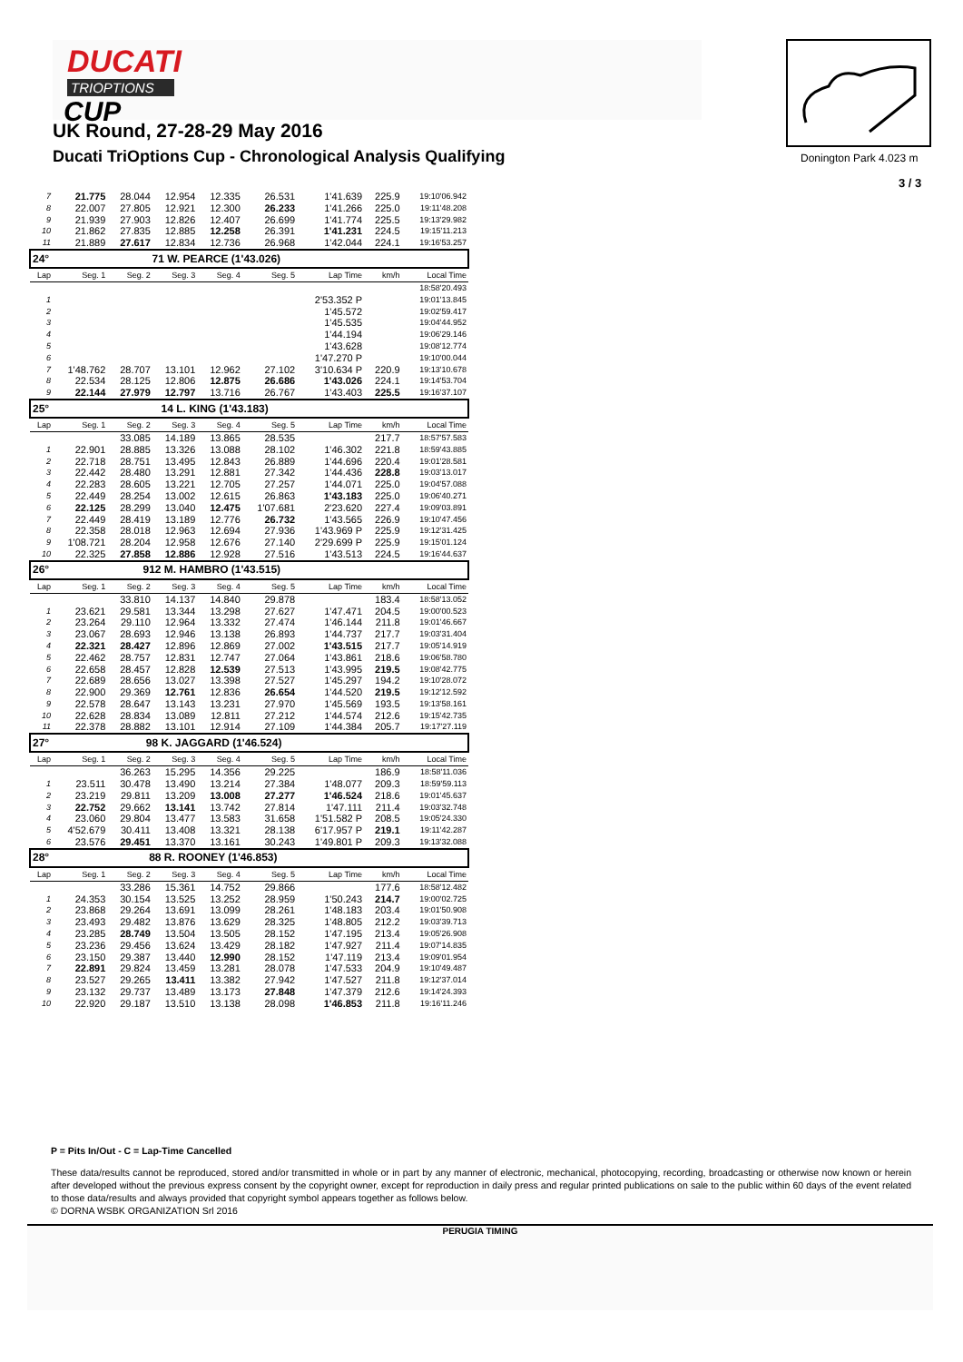DUCATI
TRIOPTIONS
CUP
UK Round, 27-28-29 May 2016
Ducati TriOptions Cup - Chronological Analysis Qualifying
Donington Park 4.023 m
3 / 3
| 7 | 21.775 | 28.044 | 12.954 | 12.335 | 26.531 | 1'41.639 | 225.9 | 19:10'06.942 |
| 8 | 22.007 | 27.805 | 12.921 | 12.300 | 26.233 | 1'41.266 | 225.0 | 19:11'48.208 |
| 9 | 21.939 | 27.903 | 12.826 | 12.407 | 26.699 | 1'41.774 | 225.5 | 19:13'29.982 |
| 10 | 21.862 | 27.835 | 12.885 | 12.258 | 26.391 | 1'41.231 | 224.5 | 19:15'11.213 |
| 11 | 21.889 | 27.617 | 12.834 | 12.736 | 26.968 | 1'42.044 | 224.1 | 19:16'53.257 |
| 24° 71 W. PEARCE (1'43.026) | | | | | | | | |
| Lap | Seg. 1 | Seg. 2 | Seg. 3 | Seg. 4 | Seg. 5 | Lap Time | km/h | Local Time |
| | | | | | | | | 18:58'20.493 |
| 1 | | | | | | 2'53.352 P | | 19:01'13.845 |
| 2 | | | | | | 1'45.572 | | 19:02'59.417 |
| 3 | | | | | | 1'45.535 | | 19:04'44.952 |
| 4 | | | | | | 1'44.194 | | 19:06'29.146 |
| 5 | | | | | | 1'43.628 | | 19:08'12.774 |
| 6 | | | | | | 1'47.270 P | | 19:10'00.044 |
| 7 | 1'48.762 | 28.707 | 13.101 | 12.962 | 27.102 | 3'10.634 P | 220.9 | 19:13'10.678 |
| 8 | 22.534 | 28.125 | 12.806 | 12.875 | 26.686 | 1'43.026 | 224.1 | 19:14'53.704 |
| 9 | 22.144 | 27.979 | 12.797 | 13.716 | 26.767 | 1'43.403 | 225.5 | 19:16'37.107 |
| 25° 14 L. KING (1'43.183) | | | | | | | | |
| Lap | Seg. 1 | Seg. 2 | Seg. 3 | Seg. 4 | Seg. 5 | Lap Time | km/h | Local Time |
| | | 33.085 | 14.189 | 13.865 | 28.535 | | 217.7 | 18:57'57.583 |
| 1 | 22.901 | 28.885 | 13.326 | 13.088 | 28.102 | 1'46.302 | 221.8 | 18:59'43.885 |
| 2 | 22.718 | 28.751 | 13.495 | 12.843 | 26.889 | 1'44.696 | 220.4 | 19:01'28.581 |
| 3 | 22.442 | 28.480 | 13.291 | 12.881 | 27.342 | 1'44.436 | 228.8 | 19:03'13.017 |
| 4 | 22.283 | 28.605 | 13.221 | 12.705 | 27.257 | 1'44.071 | 225.0 | 19:04'57.088 |
| 5 | 22.449 | 28.254 | 13.002 | 12.615 | 26.863 | 1'43.183 | 225.0 | 19:06'40.271 |
| 6 | 22.125 | 28.299 | 13.040 | 12.475 | 1'07.681 | 2'23.620 | 227.4 | 19:09'03.891 |
| 7 | 22.449 | 28.419 | 13.189 | 12.776 | 26.732 | 1'43.565 | 226.9 | 19:10'47.456 |
| 8 | 22.358 | 28.018 | 12.963 | 12.694 | 27.936 | 1'43.969 P | 225.9 | 19:12'31.425 |
| 9 | 1'08.721 | 28.204 | 12.958 | 12.676 | 27.140 | 2'29.699 P | 225.9 | 19:15'01.124 |
| 10 | 22.325 | 27.858 | 12.886 | 12.928 | 27.516 | 1'43.513 | 224.5 | 19:16'44.637 |
| 26° 912 M. HAMBRO (1'43.515) | | | | | | | | |
| Lap | Seg. 1 | Seg. 2 | Seg. 3 | Seg. 4 | Seg. 5 | Lap Time | km/h | Local Time |
| | | 33.810 | 14.137 | 14.840 | 29.878 | | 183.4 | 18:58'13.052 |
| 1 | 23.621 | 29.581 | 13.344 | 13.298 | 27.627 | 1'47.471 | 204.5 | 19:00'00.523 |
| 2 | 23.264 | 29.110 | 12.964 | 13.332 | 27.474 | 1'46.144 | 211.8 | 19:01'46.667 |
| 3 | 23.067 | 28.693 | 12.946 | 13.138 | 26.893 | 1'44.737 | 217.7 | 19:03'31.404 |
| 4 | 22.321 | 28.427 | 12.896 | 12.869 | 27.002 | 1'43.515 | 217.7 | 19:05'14.919 |
| 5 | 22.462 | 28.757 | 12.831 | 12.747 | 27.064 | 1'43.861 | 218.6 | 19:06'58.780 |
| 6 | 22.658 | 28.457 | 12.828 | 12.539 | 27.513 | 1'43.995 | 219.5 | 19:08'42.775 |
| 7 | 22.689 | 28.656 | 13.027 | 13.398 | 27.527 | 1'45.297 | 194.2 | 19:10'28.072 |
| 8 | 22.900 | 29.369 | 12.761 | 12.836 | 26.654 | 1'44.520 | 219.5 | 19:12'12.592 |
| 9 | 22.578 | 28.647 | 13.143 | 13.231 | 27.970 | 1'45.569 | 193.5 | 19:13'58.161 |
| 10 | 22.628 | 28.834 | 13.089 | 12.811 | 27.212 | 1'44.574 | 212.6 | 19:15'42.735 |
| 11 | 22.378 | 28.882 | 13.101 | 12.914 | 27.109 | 1'44.384 | 205.7 | 19:17'27.119 |
| 27° 98 K. JAGGARD (1'46.524) | | | | | | | | |
| Lap | Seg. 1 | Seg. 2 | Seg. 3 | Seg. 4 | Seg. 5 | Lap Time | km/h | Local Time |
| | | 36.263 | 15.295 | 14.356 | 29.225 | | 186.9 | 18:58'11.036 |
| 1 | 23.511 | 30.478 | 13.490 | 13.214 | 27.384 | 1'48.077 | 209.3 | 18:59'59.113 |
| 2 | 23.219 | 29.811 | 13.209 | 13.008 | 27.277 | 1'46.524 | 218.6 | 19:01'45.637 |
| 3 | 22.752 | 29.662 | 13.141 | 13.742 | 27.814 | 1'47.111 | 211.4 | 19:03'32.748 |
| 4 | 23.060 | 29.804 | 13.477 | 13.583 | 31.658 | 1'51.582 P | 208.5 | 19:05'24.330 |
| 5 | 4'52.679 | 30.411 | 13.408 | 13.321 | 28.138 | 6'17.957 P | 219.1 | 19:11'42.287 |
| 6 | 23.576 | 29.451 | 13.370 | 13.161 | 30.243 | 1'49.801 P | 209.3 | 19:13'32.088 |
| 28° 88 R. ROONEY (1'46.853) | | | | | | | | |
| Lap | Seg. 1 | Seg. 2 | Seg. 3 | Seg. 4 | Seg. 5 | Lap Time | km/h | Local Time |
| | | 33.286 | 15.361 | 14.752 | 29.866 | | 177.6 | 18:58'12.482 |
| 1 | 24.353 | 30.154 | 13.525 | 13.252 | 28.959 | 1'50.243 | 214.7 | 19:00'02.725 |
| 2 | 23.868 | 29.264 | 13.691 | 13.099 | 28.261 | 1'48.183 | 203.4 | 19:01'50.908 |
| 3 | 23.493 | 29.482 | 13.876 | 13.629 | 28.325 | 1'48.805 | 212.2 | 19:03'39.713 |
| 4 | 23.285 | 28.749 | 13.504 | 13.505 | 28.152 | 1'47.195 | 213.4 | 19:05'26.908 |
| 5 | 23.236 | 29.456 | 13.624 | 13.429 | 28.182 | 1'47.927 | 211.4 | 19:07'14.835 |
| 6 | 23.150 | 29.387 | 13.440 | 12.990 | 28.152 | 1'47.119 | 213.4 | 19:09'01.954 |
| 7 | 22.891 | 29.824 | 13.459 | 13.281 | 28.078 | 1'47.533 | 204.9 | 19:10'49.487 |
| 8 | 23.527 | 29.265 | 13.411 | 13.382 | 27.942 | 1'47.527 | 211.8 | 19:12'37.014 |
| 9 | 23.132 | 29.737 | 13.489 | 13.173 | 27.848 | 1'47.379 | 212.6 | 19:14'24.393 |
| 10 | 22.920 | 29.187 | 13.510 | 13.138 | 28.098 | 1'46.853 | 211.8 | 19:16'11.246 |
P = Pits In/Out - C = Lap-Time Cancelled
These data/results cannot be reproduced, stored and/or transmitted in whole or in part by any manner of electronic, mechanical, photocopying, recording, broadcasting or otherwise now known or herein after developed without the previous express consent by the copyright owner, except for reproduction in daily press and regular printed publications on sale to the public within 60 days of the event related to those data/results and always provided that copyright symbol appears together as follows below.
© DORNA WSBK ORGANIZATION Srl 2016
PERUGIA TIMING